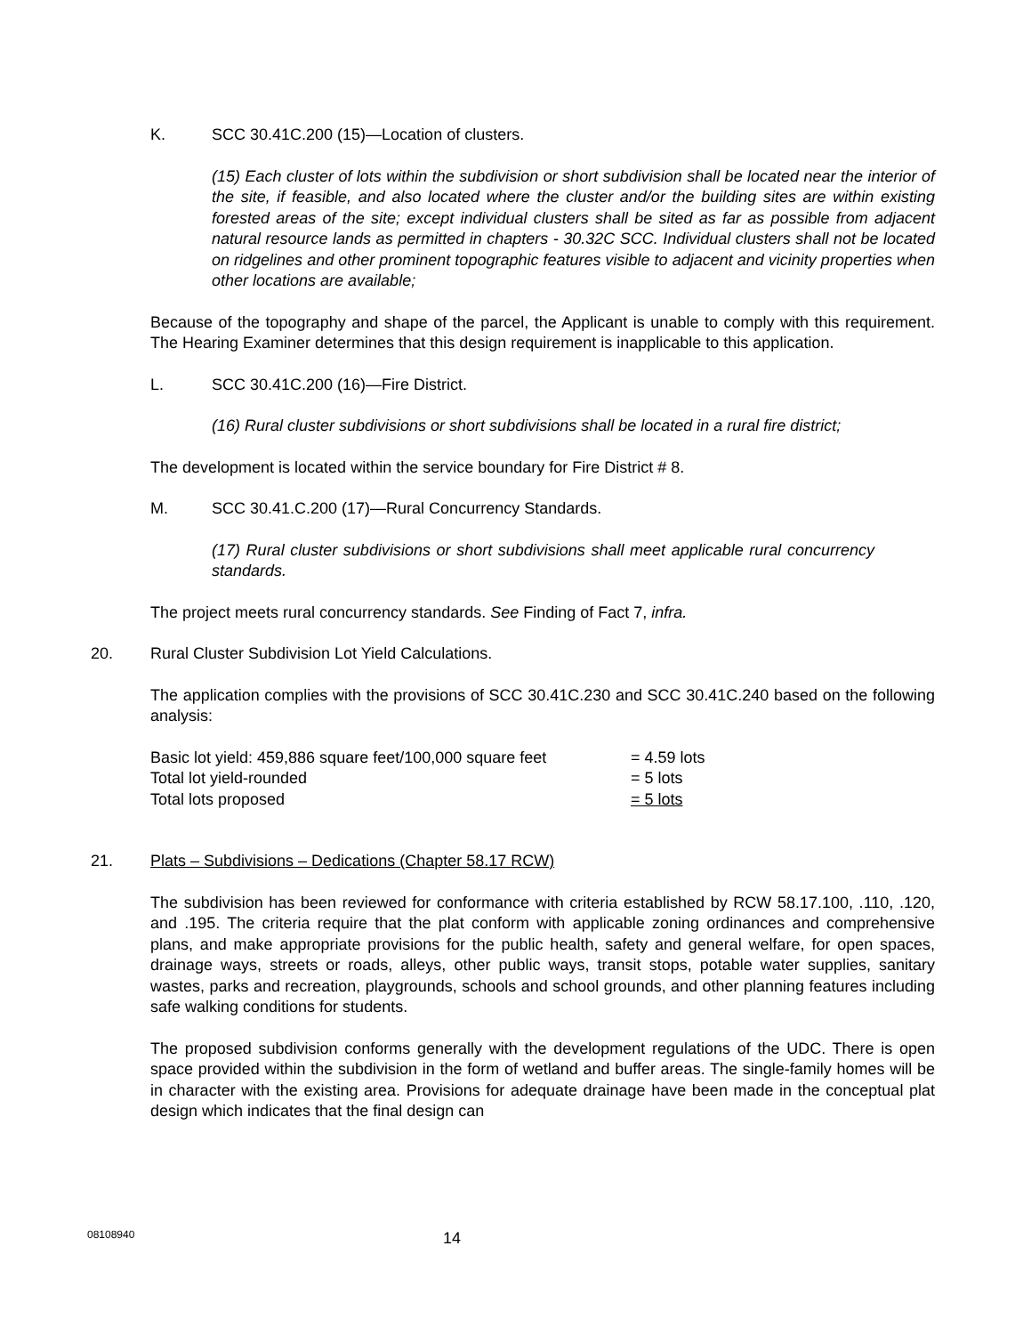K. SCC 30.41C.200 (15)—Location of clusters.
(15) Each cluster of lots within the subdivision or short subdivision shall be located near the interior of the site, if feasible, and also located where the cluster and/or the building sites are within existing forested areas of the site; except individual clusters shall be sited as far as possible from adjacent natural resource lands as permitted in chapters - 30.32C SCC. Individual clusters shall not be located on ridgelines and other prominent topographic features visible to adjacent and vicinity properties when other locations are available;
Because of the topography and shape of the parcel, the Applicant is unable to comply with this requirement. The Hearing Examiner determines that this design requirement is inapplicable to this application.
L. SCC 30.41C.200 (16)—Fire District.
(16) Rural cluster subdivisions or short subdivisions shall be located in a rural fire district;
The development is located within the service boundary for Fire District # 8.
M. SCC 30.41.C.200 (17)—Rural Concurrency Standards.
(17) Rural cluster subdivisions or short subdivisions shall meet applicable rural concurrency standards.
The project meets rural concurrency standards. See Finding of Fact 7, infra.
20. Rural Cluster Subdivision Lot Yield Calculations.
The application complies with the provisions of SCC 30.41C.230 and SCC 30.41C.240 based on the following analysis:
Basic lot yield: 459,886 square feet/100,000 square feet = 4.59 lots
Total lot yield-rounded = 5 lots
Total lots proposed = 5 lots
21. Plats – Subdivisions – Dedications (Chapter 58.17 RCW)
The subdivision has been reviewed for conformance with criteria established by RCW 58.17.100, .110, .120, and .195. The criteria require that the plat conform with applicable zoning ordinances and comprehensive plans, and make appropriate provisions for the public health, safety and general welfare, for open spaces, drainage ways, streets or roads, alleys, other public ways, transit stops, potable water supplies, sanitary wastes, parks and recreation, playgrounds, schools and school grounds, and other planning features including safe walking conditions for students.
The proposed subdivision conforms generally with the development regulations of the UDC. There is open space provided within the subdivision in the form of wetland and buffer areas. The single-family homes will be in character with the existing area. Provisions for adequate drainage have been made in the conceptual plat design which indicates that the final design can
08108940 14